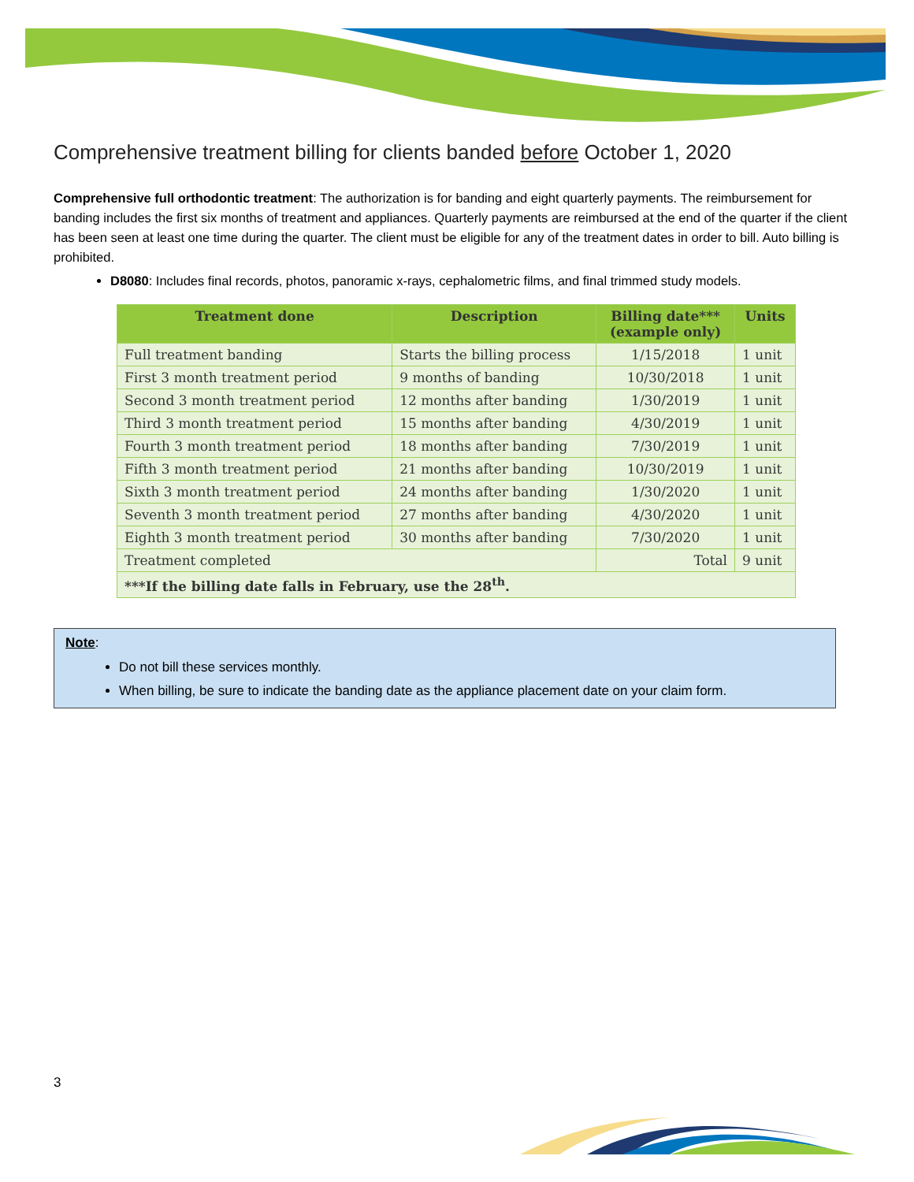Comprehensive treatment billing for clients banded before October 1, 2020
Comprehensive full orthodontic treatment: The authorization is for banding and eight quarterly payments. The reimbursement for banding includes the first six months of treatment and appliances. Quarterly payments are reimbursed at the end of the quarter if the client has been seen at least one time during the quarter. The client must be eligible for any of the treatment dates in order to bill. Auto billing is prohibited.
D8080: Includes final records, photos, panoramic x-rays, cephalometric films, and final trimmed study models.
| Treatment done | Description | Billing date*** (example only) | Units |
| --- | --- | --- | --- |
| Full treatment banding | Starts the billing process | 1/15/2018 | 1 unit |
| First 3 month treatment period | 9 months of banding | 10/30/2018 | 1 unit |
| Second 3 month treatment period | 12 months after banding | 1/30/2019 | 1 unit |
| Third 3 month treatment period | 15 months after banding | 4/30/2019 | 1 unit |
| Fourth 3 month treatment period | 18 months after banding | 7/30/2019 | 1 unit |
| Fifth 3 month treatment period | 21 months after banding | 10/30/2019 | 1 unit |
| Sixth 3 month treatment period | 24 months after banding | 1/30/2020 | 1 unit |
| Seventh 3 month treatment period | 27 months after banding | 4/30/2020 | 1 unit |
| Eighth 3 month treatment period | 30 months after banding | 7/30/2020 | 1 unit |
| Treatment completed | | Total | 9 unit |
| ***If the billing date falls in February, use the 28<sup>th</sup>. | | | |
Note:
Do not bill these services monthly.
When billing, be sure to indicate the banding date as the appliance placement date on your claim form.
3